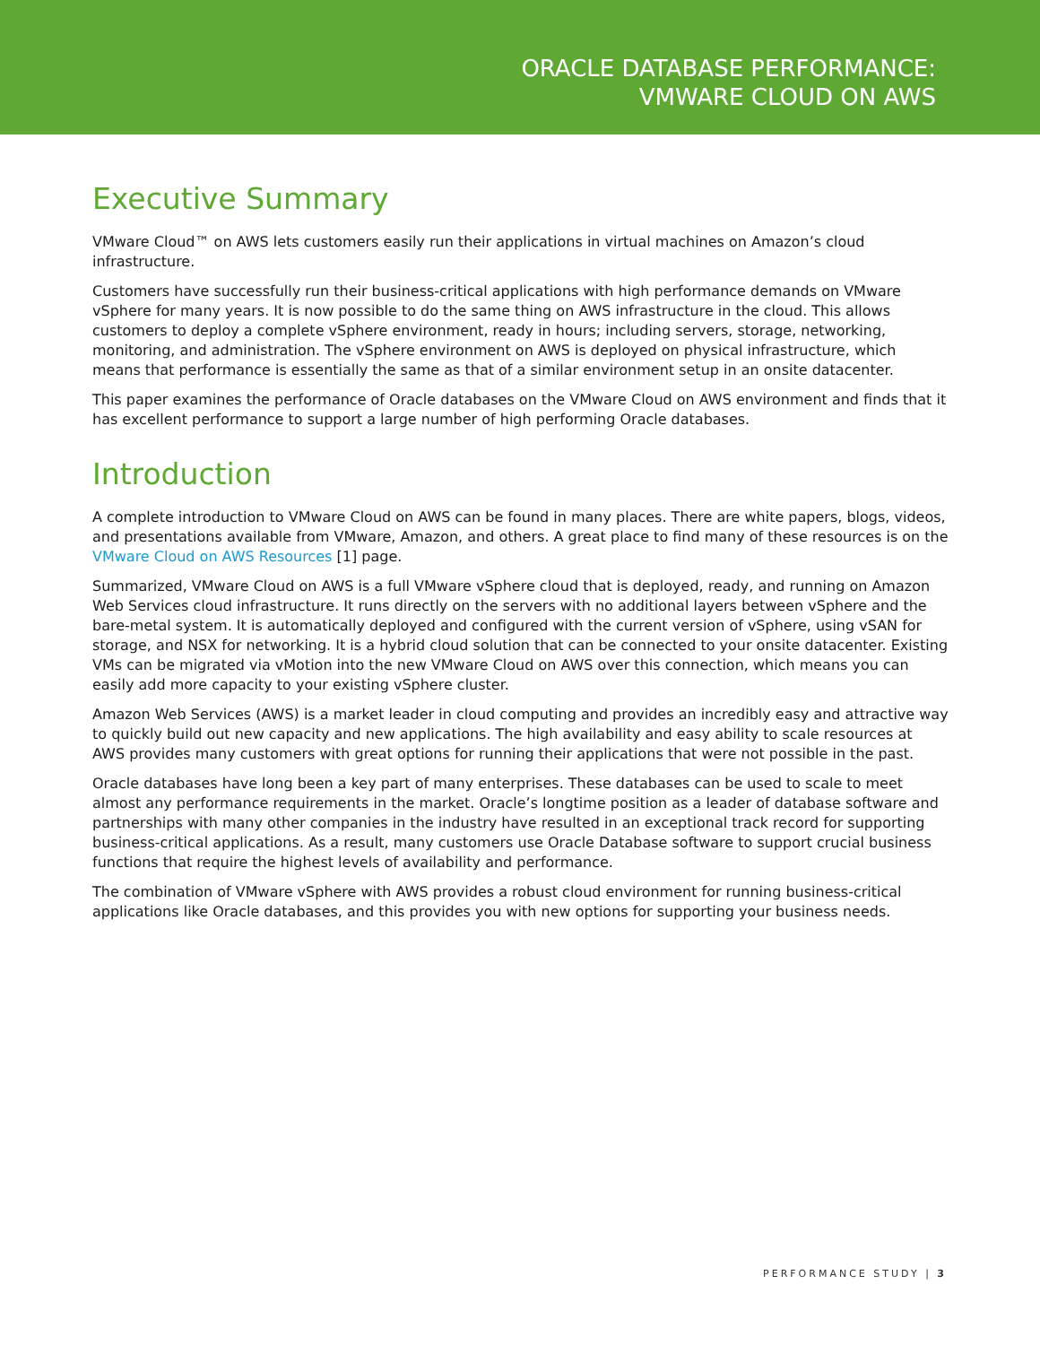ORACLE DATABASE PERFORMANCE:
VMWARE CLOUD ON AWS
Executive Summary
VMware Cloud™ on AWS lets customers easily run their applications in virtual machines on Amazon’s cloud infrastructure.
Customers have successfully run their business-critical applications with high performance demands on VMware vSphere for many years. It is now possible to do the same thing on AWS infrastructure in the cloud. This allows customers to deploy a complete vSphere environment, ready in hours; including servers, storage, networking, monitoring, and administration. The vSphere environment on AWS is deployed on physical infrastructure, which means that performance is essentially the same as that of a similar environment setup in an onsite datacenter.
This paper examines the performance of Oracle databases on the VMware Cloud on AWS environment and finds that it has excellent performance to support a large number of high performing Oracle databases.
Introduction
A complete introduction to VMware Cloud on AWS can be found in many places. There are white papers, blogs, videos, and presentations available from VMware, Amazon, and others. A great place to find many of these resources is on the VMware Cloud on AWS Resources [1] page.
Summarized, VMware Cloud on AWS is a full VMware vSphere cloud that is deployed, ready, and running on Amazon Web Services cloud infrastructure. It runs directly on the servers with no additional layers between vSphere and the bare-metal system. It is automatically deployed and configured with the current version of vSphere, using vSAN for storage, and NSX for networking. It is a hybrid cloud solution that can be connected to your onsite datacenter. Existing VMs can be migrated via vMotion into the new VMware Cloud on AWS over this connection, which means you can easily add more capacity to your existing vSphere cluster.
Amazon Web Services (AWS) is a market leader in cloud computing and provides an incredibly easy and attractive way to quickly build out new capacity and new applications. The high availability and easy ability to scale resources at AWS provides many customers with great options for running their applications that were not possible in the past.
Oracle databases have long been a key part of many enterprises. These databases can be used to scale to meet almost any performance requirements in the market. Oracle’s longtime position as a leader of database software and partnerships with many other companies in the industry have resulted in an exceptional track record for supporting business-critical applications. As a result, many customers use Oracle Database software to support crucial business functions that require the highest levels of availability and performance.
The combination of VMware vSphere with AWS provides a robust cloud environment for running business-critical applications like Oracle databases, and this provides you with new options for supporting your business needs.
PERFORMANCE STUDY | 3